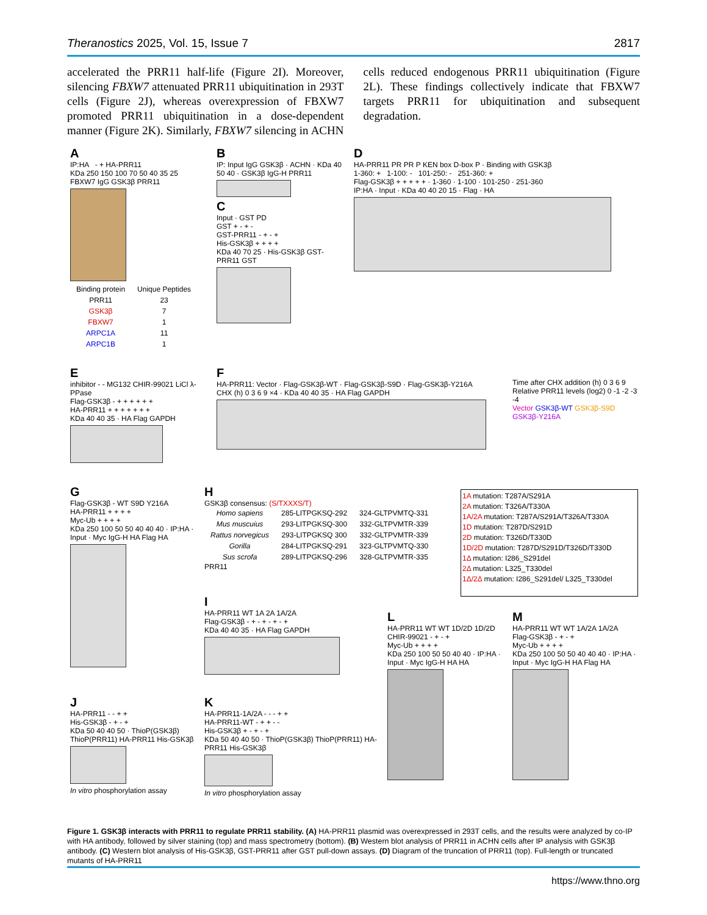Theranostics 2025, Vol. 15, Issue 7 2817
accelerated the PRR11 half-life (Figure 2I). Moreover, silencing FBXW7 attenuated PRR11 ubiquitination in 293T cells (Figure 2J), whereas overexpression of FBXW7 promoted PRR11 ubiquitination in a dose-dependent manner (Figure 2K). Similarly, FBXW7 silencing in ACHN cells reduced endogenous PRR11 ubiquitination (Figure 2L). These findings collectively indicate that FBXW7 targets PRR11 for ubiquitination and subsequent degradation.
A
IP:HA - + HA-PRR11
KDa 250 150 100 70 50 40 35 25
FBXW7 IgG GSK3β PRR11
| Binding protein | Unique Peptides |
| --- | --- |
| PRR11 | 23 |
| GSK3β | 7 |
| FBXW7 | 1 |
| ARPC1A | 11 |
| ARPC1B | 1 |
B
IP: Input IgG GSK3β · ACHN · KDa 40 50 40 · GSK3β IgG-H PRR11
C
Input · GST PD
GST + - + -
GST-PRR11 - + - +
His-GSK3β + + + +
KDa 40 70 25 · His-GSK3β GST-PRR11 GST
D
HA-PRR11 PR PR P KEN box D-box P · Binding with GSK3β
1-360: + 1-100: - 101-250: - 251-360: +
Flag-GSK3β + + + + + · 1-360 · 1-100 · 101-250 · 251-360
IP:HA · Input · KDa 40 40 20 15 · Flag · HA
E
inhibitor - - MG132 CHIR-99021 LiCl λ-PPase
Flag-GSK3β - + + + + + +
HA-PRR11 + + + + + + +
KDa 40 40 35 · HA Flag GAPDH
F
HA-PRR11: Vector · Flag-GSK3β-WT · Flag-GSK3β-S9D · Flag-GSK3β-Y216A
CHX (h) 0 3 6 9 ×4 · KDa 40 40 35 · HA Flag GAPDH
Time after CHX addition (h) 0 3 6 9
Relative PRR11 levels (log2) 0 -1 -2 -3 -4
Vector GSK3β-WT GSK3β-S9D GSK3β-Y216A
G
Flag-GSK3β - WT S9D Y216A
HA-PRR11 + + + +
Myc-Ub + + + +
KDa 250 100 50 50 40 40 40 · IP:HA · Input · Myc IgG-H HA Flag HA
H
GSK3β consensus: (S/TXXXS/T)
| Homo sapiens | 285-LITPGKSQ-292 | 324-GLTPVMTQ-331 |
| Mus muscuius | 293-LITPGKSQ-300 | 332-GLTPVMTR-339 |
| Rattus norvegicus | 293-LITPGKSQ 300 | 332-GLTPVMTR-339 |
| Gorilla | 284-LITPGKSQ-291 | 323-GLTPVMTQ-330 |
| Sus scrofa | 289-LITPGKSQ-296 | 328-GLTPVMTR-335 |
PRR11
1A mutation: T287A/S291A
2A mutation: T326A/T330A
1A/2A mutation: T287A/S291A/T326A/T330A
1D mutation: T287D/S291D
2D mutation: T326D/T330D
1D/2D mutation: T287D/S291D/T326D/T330D
1Δ mutation: I286_S291del
2Δ mutation: L325_T330del
1Δ/2Δ mutation: I286_S291del/ L325_T330del
I
HA-PRR11 WT 1A 2A 1A/2A
Flag-GSK3β - + - + - + - +
KDa 40 40 35 · HA Flag GAPDH
J
HA-PRR11 - - + +
His-GSK3β - + - +
KDa 50 40 40 50 · ThioP(GSK3β) ThioP(PRR11) HA-PRR11 His-GSK3β
In vitro phosphorylation assay
K
HA-PRR11-1A/2A - - - + +
HA-PRR11-WT - + + - -
His-GSK3β + - + - +
KDa 50 40 40 50 · ThioP(GSK3β) ThioP(PRR11) HA-PRR11 His-GSK3β
In vitro phosphorylation assay
L
HA-PRR11 WT WT 1D/2D 1D/2D
CHIR-99021 - + - +
Myc-Ub + + + +
KDa 250 100 50 50 40 40 · IP:HA · Input · Myc IgG-H HA HA
M
HA-PRR11 WT WT 1A/2A 1A/2A
Flag-GSK3β - + - +
Myc-Ub + + + +
KDa 250 100 50 50 40 40 40 · IP:HA · Input · Myc IgG-H HA Flag HA
Figure 1. GSK3β interacts with PRR11 to regulate PRR11 stability. (A) HA-PRR11 plasmid was overexpressed in 293T cells, and the results were analyzed by co-IP with HA antibody, followed by silver staining (top) and mass spectrometry (bottom). (B) Western blot analysis of PRR11 in ACHN cells after IP analysis with GSK3β antibody. (C) Western blot analysis of His-GSK3β, GST-PRR11 after GST pull-down assays. (D) Diagram of the truncation of PRR11 (top). Full-length or truncated mutants of HA-PRR11
https://www.thno.org